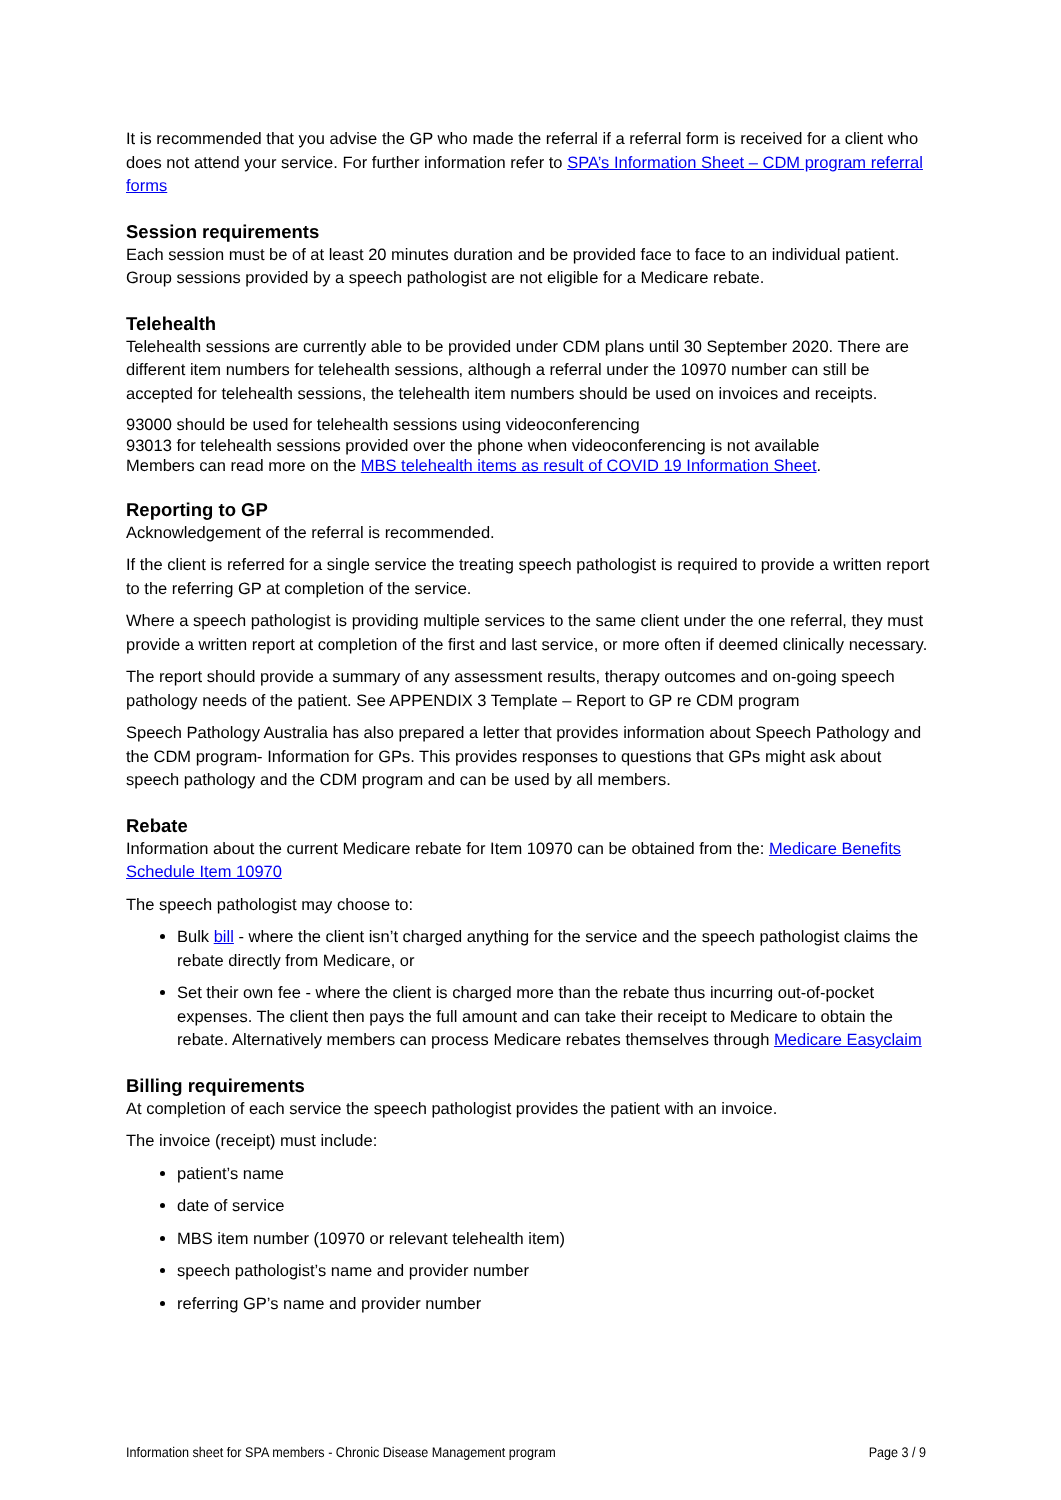It is recommended that you advise the GP who made the referral if a referral form is received for a client who does not attend your service. For further information refer to SPA’s Information Sheet – CDM program referral forms
Session requirements
Each session must be of at least 20 minutes duration and be provided face to face to an individual patient. Group sessions provided by a speech pathologist are not eligible for a Medicare rebate.
Telehealth
Telehealth sessions are currently able to be provided under CDM plans until 30 September 2020. There are different item numbers for telehealth sessions, although a referral under the 10970 number can still be accepted for telehealth sessions, the telehealth item numbers should be used on invoices and receipts.
93000 should be used for telehealth sessions using videoconferencing
93013 for telehealth sessions provided over the phone when videoconferencing is not available
Members can read more on the MBS telehealth items as result of COVID 19 Information Sheet.
Reporting to GP
Acknowledgement of the referral is recommended.
If the client is referred for a single service the treating speech pathologist is required to provide a written report to the referring GP at completion of the service.
Where a speech pathologist is providing multiple services to the same client under the one referral, they must provide a written report at completion of the first and last service, or more often if deemed clinically necessary.
The report should provide a summary of any assessment results, therapy outcomes and on-going speech pathology needs of the patient. See APPENDIX 3 Template – Report to GP re CDM program
Speech Pathology Australia has also prepared a letter that provides information about Speech Pathology and the CDM program- Information for GPs. This provides responses to questions that GPs might ask about speech pathology and the CDM program and can be used by all members.
Rebate
Information about the current Medicare rebate for Item 10970 can be obtained from the: Medicare Benefits Schedule Item 10970
The speech pathologist may choose to:
Bulk bill - where the client isn’t charged anything for the service and the speech pathologist claims the rebate directly from Medicare, or
Set their own fee - where the client is charged more than the rebate thus incurring out-of-pocket expenses. The client then pays the full amount and can take their receipt to Medicare to obtain the rebate. Alternatively members can process Medicare rebates themselves through Medicare Easyclaim
Billing requirements
At completion of each service the speech pathologist provides the patient with an invoice.
The invoice (receipt) must include:
patient’s name
date of service
MBS item number (10970 or relevant telehealth item)
speech pathologist’s name and provider number
referring GP’s name and provider number
Information sheet for SPA members - Chronic Disease Management program Page 3 / 9